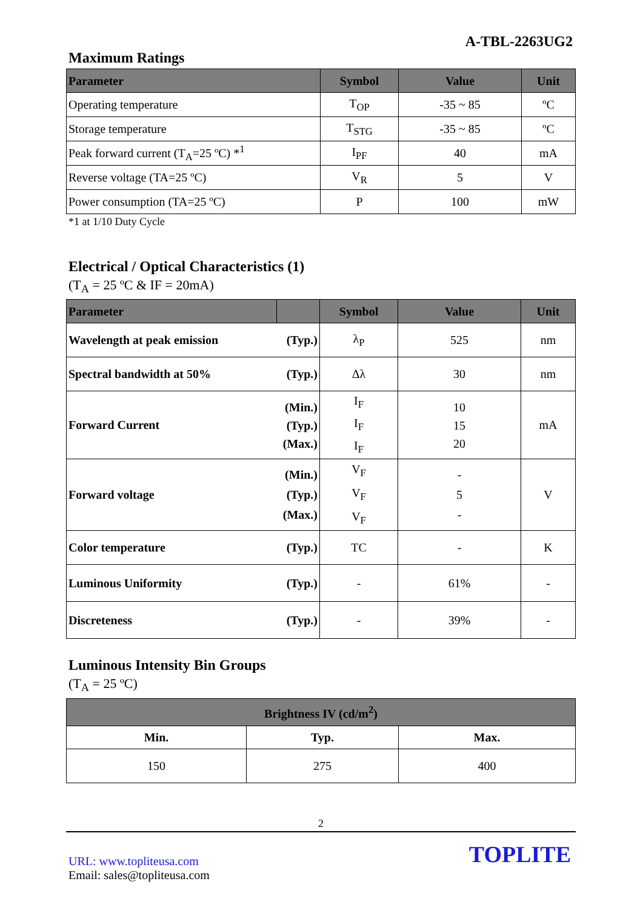A-TBL-2263UG2
Maximum Ratings
| Parameter | Symbol | Value | Unit |
| --- | --- | --- | --- |
| Operating temperature | T<sub>OP</sub> | -35 ~ 85 | ºC |
| Storage temperature | T<sub>STG</sub> | -35 ~ 85 | ºC |
| Peak forward current (T<sub>A</sub>=25 ºC) *<sup>1</sup> | I<sub>PF</sub> | 40 | mA |
| Reverse voltage (TA=25 ºC) | V<sub>R</sub> | 5 | V |
| Power consumption (TA=25 ºC) | P | 100 | mW |
*1 at 1/10 Duty Cycle
Electrical / Optical Characteristics (1)
(T<sub>A</sub> = 25 ºC & IF = 20mA)
| Parameter | | Symbol | Value | Unit |
| --- | --- | --- | --- | --- |
| Wavelength at peak emission | (Typ.) | λ<sub>P</sub> | 525 | nm |
| Spectral bandwidth at 50% | (Typ.) | Δλ | 30 | nm |
| Forward Current | (Min.) (Typ.) (Max.) | I<sub>F</sub> I<sub>F</sub> I<sub>F</sub> | 10 15 20 | mA |
| Forward voltage | (Min.) (Typ.) (Max.) | V<sub>F</sub> V<sub>F</sub> V<sub>F</sub> | - 5 - | V |
| Color temperature | (Typ.) | TC | - | K |
| Luminous Uniformity | (Typ.) | - | 61% | - |
| Discreteness | (Typ.) | - | 39% | - |
Luminous Intensity Bin Groups
(T<sub>A</sub> = 25 ºC)
| Brightness IV (cd/m<sup>2</sup>) | | |
| --- | --- | --- |
| Min. | Typ. | Max. |
| 150 | 275 | 400 |
2
URL: www.topliteusa.com
Email: sales@topliteusa.com
TOPLITE